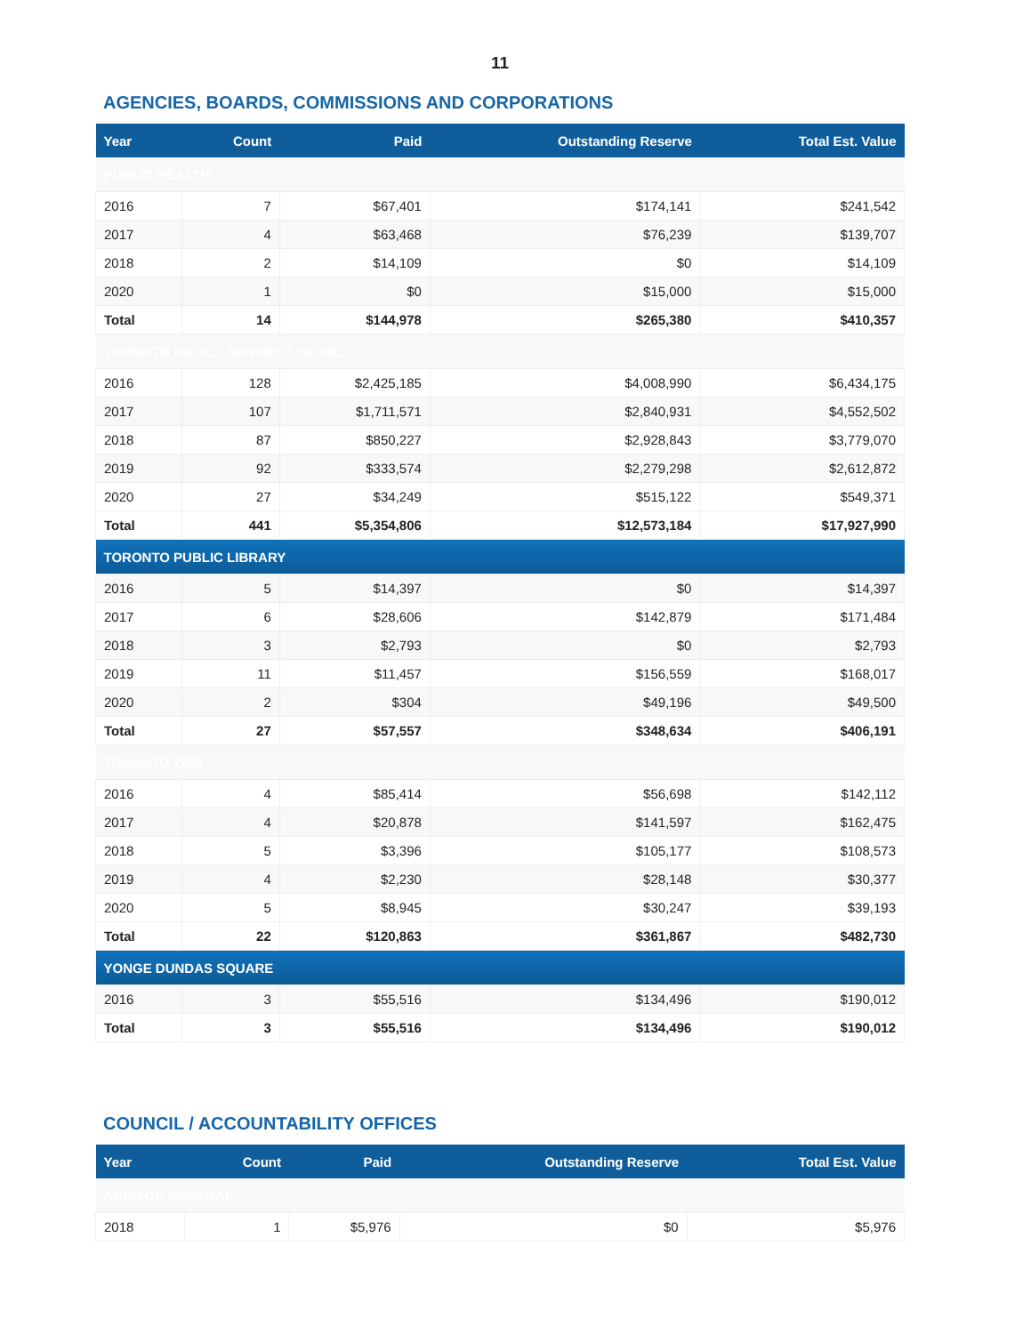11
AGENCIES, BOARDS, COMMISSIONS AND CORPORATIONS
| Year | Count | Paid | Outstanding Reserve | Total Est. Value |
| --- | --- | --- | --- | --- |
| PUBLIC HEALTH | | | | |
| 2016 | 7 | $67,401 | $174,141 | $241,542 |
| 2017 | 4 | $63,468 | $76,239 | $139,707 |
| 2018 | 2 | $14,109 | $0 | $14,109 |
| 2020 | 1 | $0 | $15,000 | $15,000 |
| Total | 14 | $144,978 | $265,380 | $410,357 |
| TORONTO POLICE SERVICES BOARD | | | | |
| 2016 | 128 | $2,425,185 | $4,008,990 | $6,434,175 |
| 2017 | 107 | $1,711,571 | $2,840,931 | $4,552,502 |
| 2018 | 87 | $850,227 | $2,928,843 | $3,779,070 |
| 2019 | 92 | $333,574 | $2,279,298 | $2,612,872 |
| 2020 | 27 | $34,249 | $515,122 | $549,371 |
| Total | 441 | $5,354,806 | $12,573,184 | $17,927,990 |
| TORONTO PUBLIC LIBRARY | | | | |
| 2016 | 5 | $14,397 | $0 | $14,397 |
| 2017 | 6 | $28,606 | $142,879 | $171,484 |
| 2018 | 3 | $2,793 | $0 | $2,793 |
| 2019 | 11 | $11,457 | $156,559 | $168,017 |
| 2020 | 2 | $304 | $49,196 | $49,500 |
| Total | 27 | $57,557 | $348,634 | $406,191 |
| TORONTO ZOO | | | | |
| 2016 | 4 | $85,414 | $56,698 | $142,112 |
| 2017 | 4 | $20,878 | $141,597 | $162,475 |
| 2018 | 5 | $3,396 | $105,177 | $108,573 |
| 2019 | 4 | $2,230 | $28,148 | $30,377 |
| 2020 | 5 | $8,945 | $30,247 | $39,193 |
| Total | 22 | $120,863 | $361,867 | $482,730 |
| YONGE DUNDAS SQUARE | | | | |
| 2016 | 3 | $55,516 | $134,496 | $190,012 |
| Total | 3 | $55,516 | $134,496 | $190,012 |
COUNCIL / ACCOUNTABILITY OFFICES
| Year | Count | Paid | Outstanding Reserve | Total Est. Value |
| --- | --- | --- | --- | --- |
| AUDITOR GENERAL | | | | |
| 2018 | 1 | $5,976 | $0 | $5,976 |